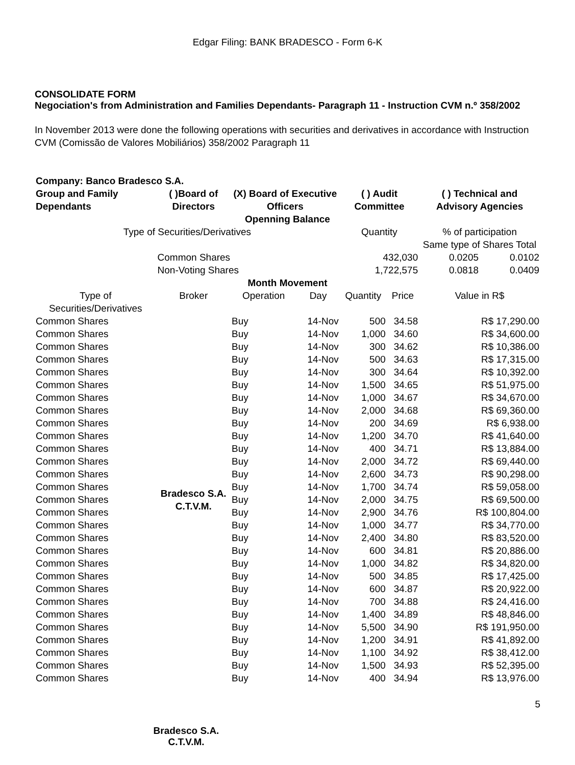Edgar Filing: BANK BRADESCO - Form 6-K
CONSOLIDATE FORM
Negociation's from Administration and Families Dependants- Paragraph 11 - Instruction CVM n.º 358/2002
In November 2013 were done the following operations with securities and derivatives in accordance with Instruction CVM (Comissão de Valores Mobiliários) 358/2002 Paragraph 11
| Company: Banco Bradesco S.A. | | | | | | | |
| Group and Family Dependants | ( )Board of Directors | (X) Board of Executive Officers | | ( ) Audit Committee | | ( ) Technical and Advisory Agencies | |
| Openning Balance | | | | | | | |
| Type of Securities/Derivatives | | | | Quantity | | % of participation Same type of Shares Total | |
| | Common Shares | | | 432,030 | | 0.0205 | 0.0102 |
| | Non-Voting Shares | | | 1,722,575 | | 0.0818 | 0.0409 |
| Month Movement | | | | | | | |
| Type of Securities/Derivatives | Broker | Operation | Day | Quantity | Price | Value in R$ | |
| Common Shares | Bradesco S.A. C.T.V.M. | Buy | 14-Nov | 500 | 34.58 | R$ 17,290.00 | |
| Common Shares | | Buy | 14-Nov | 1,000 | 34.60 | R$ 34,600.00 | |
| Common Shares | | Buy | 14-Nov | 300 | 34.62 | R$ 10,386.00 | |
| Common Shares | | Buy | 14-Nov | 500 | 34.63 | R$ 17,315.00 | |
| Common Shares | | Buy | 14-Nov | 300 | 34.64 | R$ 10,392.00 | |
| Common Shares | | Buy | 14-Nov | 1,500 | 34.65 | R$ 51,975.00 | |
| Common Shares | | Buy | 14-Nov | 1,000 | 34.67 | R$ 34,670.00 | |
| Common Shares | | Buy | 14-Nov | 2,000 | 34.68 | R$ 69,360.00 | |
| Common Shares | | Buy | 14-Nov | 200 | 34.69 | R$ 6,938.00 | |
| Common Shares | | Buy | 14-Nov | 1,200 | 34.70 | R$ 41,640.00 | |
| Common Shares | | Buy | 14-Nov | 400 | 34.71 | R$ 13,884.00 | |
| Common Shares | | Buy | 14-Nov | 2,000 | 34.72 | R$ 69,440.00 | |
| Common Shares | | Buy | 14-Nov | 2,600 | 34.73 | R$ 90,298.00 | |
| Common Shares | | Buy | 14-Nov | 1,700 | 34.74 | R$ 59,058.00 | |
| Common Shares | | Buy | 14-Nov | 2,000 | 34.75 | R$ 69,500.00 | |
| Common Shares | | Buy | 14-Nov | 2,900 | 34.76 | R$ 100,804.00 | |
| Common Shares | | Buy | 14-Nov | 1,000 | 34.77 | R$ 34,770.00 | |
| Common Shares | | Buy | 14-Nov | 2,400 | 34.80 | R$ 83,520.00 | |
| Common Shares | | Buy | 14-Nov | 600 | 34.81 | R$ 20,886.00 | |
| Common Shares | | Buy | 14-Nov | 1,000 | 34.82 | R$ 34,820.00 | |
| Common Shares | | Buy | 14-Nov | 500 | 34.85 | R$ 17,425.00 | |
| Common Shares | | Buy | 14-Nov | 600 | 34.87 | R$ 20,922.00 | |
| Common Shares | | Buy | 14-Nov | 700 | 34.88 | R$ 24,416.00 | |
| Common Shares | | Buy | 14-Nov | 1,400 | 34.89 | R$ 48,846.00 | |
| Common Shares | | Buy | 14-Nov | 5,500 | 34.90 | R$ 191,950.00 | |
| Common Shares | | Buy | 14-Nov | 1,200 | 34.91 | R$ 41,892.00 | |
| Common Shares | | Buy | 14-Nov | 1,100 | 34.92 | R$ 38,412.00 | |
| Common Shares | | Buy | 14-Nov | 1,500 | 34.93 | R$ 52,395.00 | |
| Common Shares | | Buy | 14-Nov | 400 | 34.94 | R$ 13,976.00 | |
5
Bradesco S.A.
C.T.V.M.